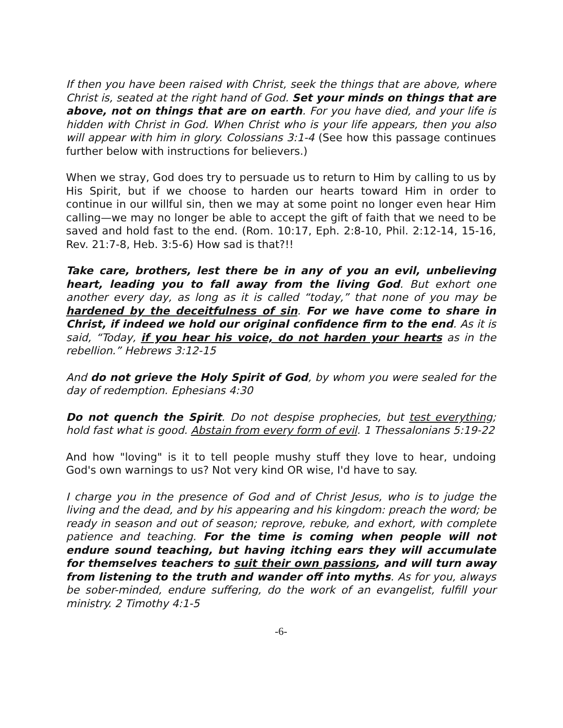If then you have been raised with Christ, seek the things that are above, where Christ is, seated at the right hand of God. Set your minds on things that are above, not on things that are on earth. For you have died, and your life is hidden with Christ in God. When Christ who is your life appears, then you also will appear with him in glory. Colossians 3:1-4 (See how this passage continues further below with instructions for believers.)
When we stray, God does try to persuade us to return to Him by calling to us by His Spirit, but if we choose to harden our hearts toward Him in order to continue in our willful sin, then we may at some point no longer even hear Him calling—we may no longer be able to accept the gift of faith that we need to be saved and hold fast to the end. (Rom. 10:17, Eph. 2:8-10, Phil. 2:12-14, 15-16, Rev. 21:7-8, Heb. 3:5-6) How sad is that?!!
Take care, brothers, lest there be in any of you an evil, unbelieving heart, leading you to fall away from the living God. But exhort one another every day, as long as it is called “today,” that none of you may be hardened by the deceitfulness of sin. For we have come to share in Christ, if indeed we hold our original confidence firm to the end. As it is said, “Today, if you hear his voice, do not harden your hearts as in the rebellion.” Hebrews 3:12-15
And do not grieve the Holy Spirit of God, by whom you were sealed for the day of redemption. Ephesians 4:30
Do not quench the Spirit. Do not despise prophecies, but test everything; hold fast what is good. Abstain from every form of evil. 1 Thessalonians 5:19-22
And how "loving" is it to tell people mushy stuff they love to hear, undoing God's own warnings to us? Not very kind OR wise, I'd have to say.
I charge you in the presence of God and of Christ Jesus, who is to judge the living and the dead, and by his appearing and his kingdom: preach the word; be ready in season and out of season; reprove, rebuke, and exhort, with complete patience and teaching. For the time is coming when people will not endure sound teaching, but having itching ears they will accumulate for themselves teachers to suit their own passions, and will turn away from listening to the truth and wander off into myths. As for you, always be sober-minded, endure suffering, do the work of an evangelist, fulfill your ministry. 2 Timothy 4:1-5
-6-